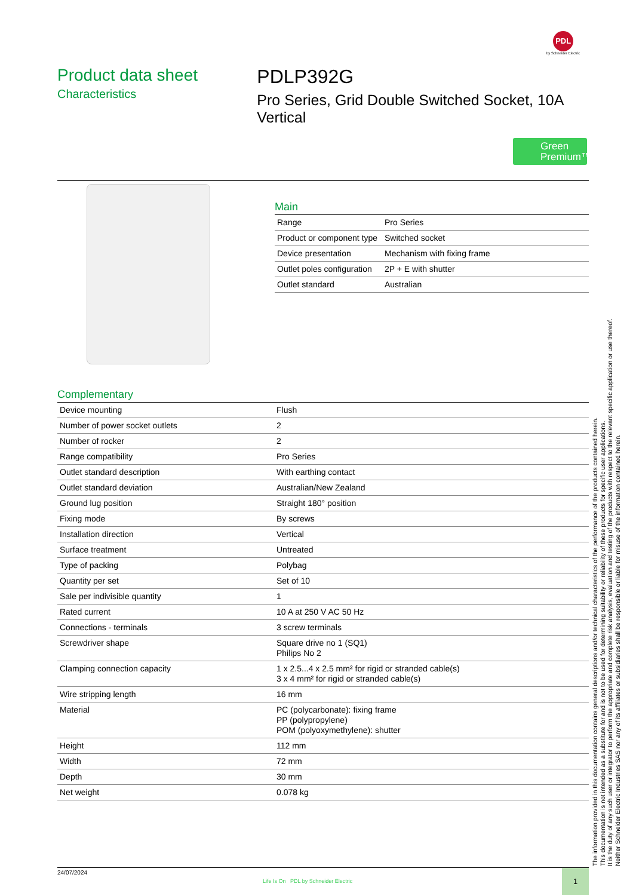PDL
by Schneider Electric
Product data sheet
Characteristics
PDLP392G
Pro Series, Grid Double Switched Socket, 10A Vertical
Green Premium™
Main
| Range | Pro Series |
| Product or component type | Switched socket |
| Device presentation | Mechanism with fixing frame |
| Outlet poles configuration | 2P + E with shutter |
| Outlet standard | Australian |
Complementary
| Device mounting | Flush |
| Number of power socket outlets | 2 |
| Number of rocker | 2 |
| Range compatibility | Pro Series |
| Outlet standard description | With earthing contact |
| Outlet standard deviation | Australian/New Zealand |
| Ground lug position | Straight 180° position |
| Fixing mode | By screws |
| Installation direction | Vertical |
| Surface treatment | Untreated |
| Type of packing | Polybag |
| Quantity per set | Set of 10 |
| Sale per indivisible quantity | 1 |
| Rated current | 10 A at 250 V AC 50 Hz |
| Connections - terminals | 3 screw terminals |
| Screwdriver shape | Square drive no 1 (SQ1) Philips No 2 |
| Clamping connection capacity | 1 x 2.5...4 x 2.5 mm² for rigid or stranded cable(s) 3 x 4 mm² for rigid or stranded cable(s) |
| Wire stripping length | 16 mm |
| Material | PC (polycarbonate): fixing frame PP (polypropylene) POM (polyoxymethylene): shutter |
| Height | 112 mm |
| Width | 72 mm |
| Depth | 30 mm |
| Net weight | 0.078 kg |
The information provided in this documentation contains general descriptions and/or technical characteristics of the performance of the products contained herein.
This documentation is not intended as a substitute for and is not to be used for determining suitability or reliability of these products for specific user applications.
It is the duty of any such user or integrator to perform the appropriate and complete risk analysis, evaluation and testing of the products with respect to the relevant specific application or use thereof.
Neither Schneider Electric Industries SAS nor any of its affiliates or subsidiaries shall be responsible or liable for misuse of the information contained herein.
24/07/2024
Life Is On PDL by Schneider Electric
1